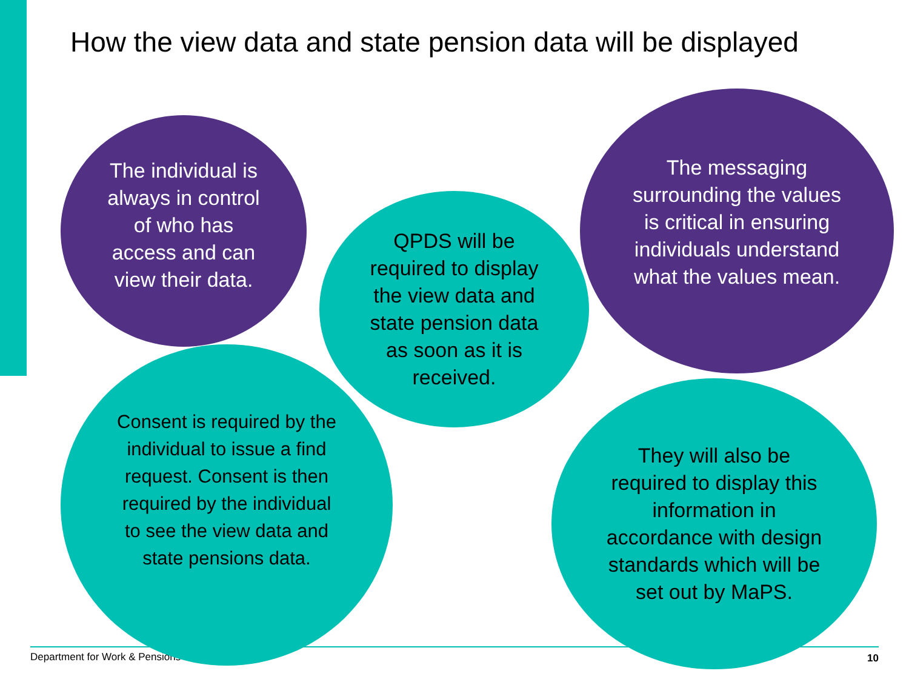How the view data and state pension data will be displayed
Department for Work & Pensions 10
The individual is always in control of who has access and can view their data.
QPDS will be required to display the view data and state pension data as soon as it is received.
The messaging surrounding the values is critical in ensuring individuals understand what the values mean.
Consent is required by the individual to issue a find request. Consent is then required by the individual to see the view data and state pensions data.
They will also be required to display this information in accordance with design standards which will be set out by MaPS.